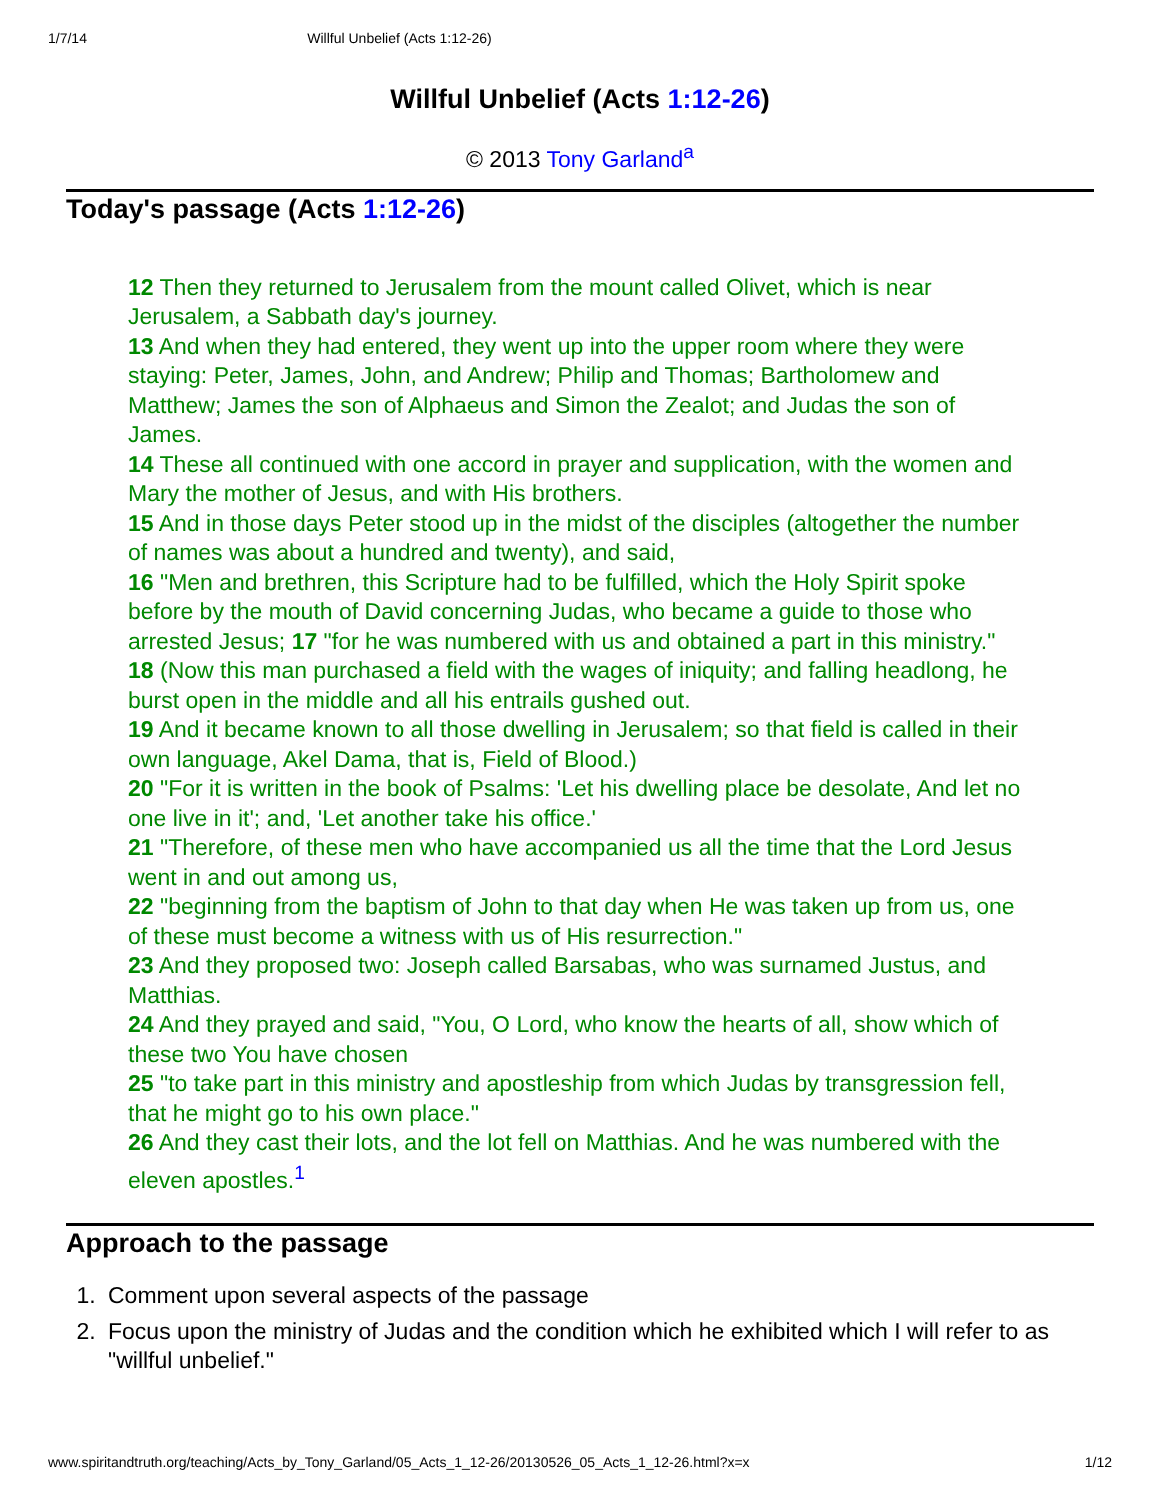1/7/14 Willful Unbelief (Acts 1:12-26)
Willful Unbelief (Acts 1:12-26)
© 2013 Tony Garland<sup>a</sup>
Today's passage (Acts 1:12-26)
12 Then they returned to Jerusalem from the mount called Olivet, which is near Jerusalem, a Sabbath day's journey.
13 And when they had entered, they went up into the upper room where they were staying: Peter, James, John, and Andrew; Philip and Thomas; Bartholomew and Matthew; James the son of Alphaeus and Simon the Zealot; and Judas the son of James.
14 These all continued with one accord in prayer and supplication, with the women and Mary the mother of Jesus, and with His brothers.
15 And in those days Peter stood up in the midst of the disciples (altogether the number of names was about a hundred and twenty), and said,
16 "Men and brethren, this Scripture had to be fulfilled, which the Holy Spirit spoke before by the mouth of David concerning Judas, who became a guide to those who arrested Jesus; 17 "for he was numbered with us and obtained a part in this ministry."
18 (Now this man purchased a field with the wages of iniquity; and falling headlong, he burst open in the middle and all his entrails gushed out.
19 And it became known to all those dwelling in Jerusalem; so that field is called in their own language, Akel Dama, that is, Field of Blood.)
20 "For it is written in the book of Psalms: 'Let his dwelling place be desolate, And let no one live in it'; and, 'Let another take his office.'
21 "Therefore, of these men who have accompanied us all the time that the Lord Jesus went in and out among us,
22 "beginning from the baptism of John to that day when He was taken up from us, one of these must become a witness with us of His resurrection."
23 And they proposed two: Joseph called Barsabas, who was surnamed Justus, and Matthias.
24 And they prayed and said, "You, O Lord, who know the hearts of all, show which of these two You have chosen
25 "to take part in this ministry and apostleship from which Judas by transgression fell, that he might go to his own place."
26 And they cast their lots, and the lot fell on Matthias. And he was numbered with the eleven apostles.<sup>1</sup>
Approach to the passage
1. Comment upon several aspects of the passage
2. Focus upon the ministry of Judas and the condition which he exhibited which I will refer to as "willful unbelief."
www.spiritandtruth.org/teaching/Acts_by_Tony_Garland/05_Acts_1_12-26/20130526_05_Acts_1_12-26.html?x=x 1/12